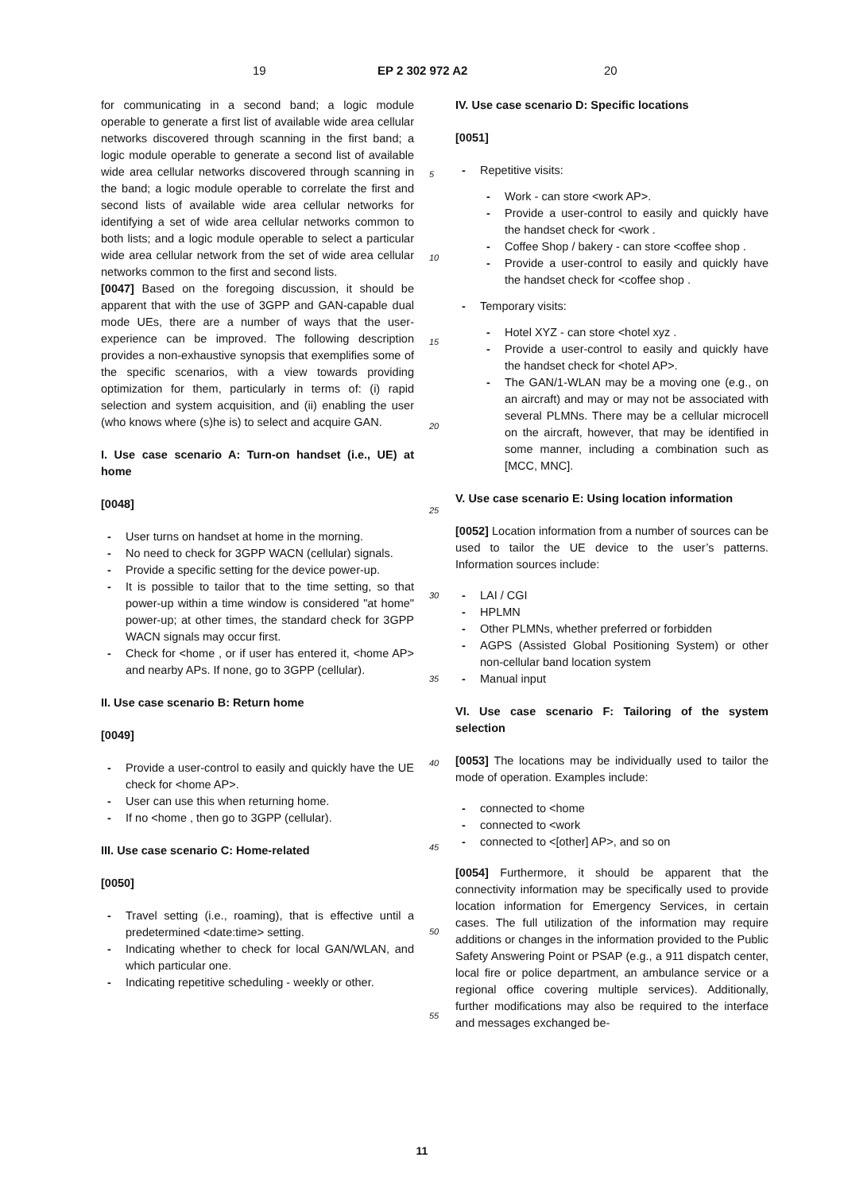19 EP 2 302 972 A2 20
for communicating in a second band; a logic module operable to generate a first list of available wide area cellular networks discovered through scanning in the first band; a logic module operable to generate a second list of available wide area cellular networks discovered through scanning in the band; a logic module operable to correlate the first and second lists of available wide area cellular networks for identifying a set of wide area cellular networks common to both lists; and a logic module operable to select a particular wide area cellular network from the set of wide area cellular networks common to the first and second lists.
[0047] Based on the foregoing discussion, it should be apparent that with the use of 3GPP and GAN-capable dual mode UEs, there are a number of ways that the user-experience can be improved. The following description provides a non-exhaustive synopsis that exemplifies some of the specific scenarios, with a view towards providing optimization for them, particularly in terms of: (i) rapid selection and system acquisition, and (ii) enabling the user (who knows where (s)he is) to select and acquire GAN.
I. Use case scenario A: Turn-on handset (i.e., UE) at home
[0048]
- User turns on handset at home in the morning.
- No need to check for 3GPP WACN (cellular) signals.
- Provide a specific setting for the device power-up.
- It is possible to tailor that to the time setting, so that power-up within a time window is considered "at home" power-up; at other times, the standard check for 3GPP WACN signals may occur first.
- Check for <home , or if user has entered it, <home AP> and nearby APs. If none, go to 3GPP (cellular).
II. Use case scenario B: Return home
[0049]
- Provide a user-control to easily and quickly have the UE check for <home AP>.
- User can use this when returning home.
- If no <home , then go to 3GPP (cellular).
III. Use case scenario C: Home-related
[0050]
- Travel setting (i.e., roaming), that is effective until a predetermined <date:time> setting.
- Indicating whether to check for local GAN/WLAN, and which particular one.
- Indicating repetitive scheduling - weekly or other.
5
10
15
20
25
30
35
40
45
50
55
IV. Use case scenario D: Specific locations
[0051]
- Repetitive visits:
- Work - can store <work AP>.
- Provide a user-control to easily and quickly have the handset check for <work .
- Coffee Shop / bakery - can store <coffee shop .
- Provide a user-control to easily and quickly have the handset check for <coffee shop .
- Temporary visits:
- Hotel XYZ - can store <hotel xyz .
- Provide a user-control to easily and quickly have the handset check for <hotel AP>.
- The GAN/1-WLAN may be a moving one (e.g., on an aircraft) and may or may not be associated with several PLMNs. There may be a cellular microcell on the aircraft, however, that may be identified in some manner, including a combination such as [MCC, MNC].
V. Use case scenario E: Using location information
[0052] Location information from a number of sources can be used to tailor the UE device to the user’s patterns. Information sources include:
- LAI / CGI
- HPLMN
- Other PLMNs, whether preferred or forbidden
- AGPS (Assisted Global Positioning System) or other non-cellular band location system
- Manual input
VI. Use case scenario F: Tailoring of the system selection
[0053] The locations may be individually used to tailor the mode of operation. Examples include:
- connected to <home
- connected to <work
- connected to <[other] AP>, and so on
[0054] Furthermore, it should be apparent that the connectivity information may be specifically used to provide location information for Emergency Services, in certain cases. The full utilization of the information may require additions or changes in the information provided to the Public Safety Answering Point or PSAP (e.g., a 911 dispatch center, local fire or police department, an ambulance service or a regional office covering multiple services). Additionally, further modifications may also be required to the interface and messages exchanged be-
11